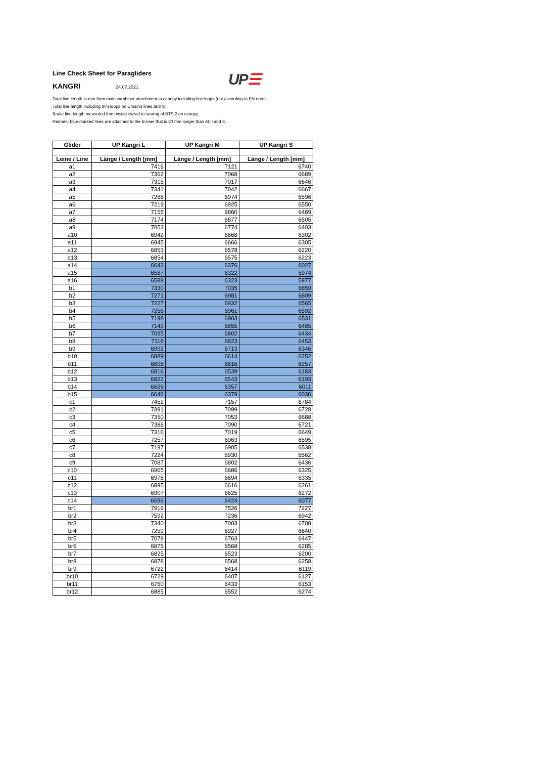UP☰
Line Check Sheet for Paragliders
KANGRI 24.07.2021
Total line length in mm from main carabiner attachment to canopy including line loops (not according to EN norm
Total line length including trim loops on Cmain3 lines and STI
Brake line length measured from inside swivel to sewing of BTS 2 on canopy
Remark: blue marked lines are attached to the B-riser that is 80 mm longer than AI,II and C
| Glider | UP Kangri L | UP Kangri M | UP Kangri S |
| --- | --- | --- | --- |
| Leine / Line | Länge / Length [mm] | Länge / Length [mm] | Länge / Length [mm] |
| a1 | 7416 | 7121 | 6740 |
| a2 | 7362 | 7068 | 6689 |
| a3 | 7315 | 7017 | 6646 |
| a4 | 7341 | 7042 | 6667 |
| a5 | 7268 | 6974 | 6596 |
| a6 | 7219 | 6925 | 6550 |
| a7 | 7155 | 6860 | 6489 |
| a8 | 7174 | 6877 | 6505 |
| a9 | 7053 | 6774 | 6403 |
| a10 | 6942 | 6668 | 6302 |
| a11 | 6945 | 6666 | 6305 |
| a12 | 6853 | 6578 | 6220 |
| a13 | 6854 | 6575 | 6223 |
| a14 | 6643 | 6376 | 6027 |
| a15 | 6587 | 6322 | 5974 |
| a16 | 6588 | 6323 | 5977 |
| b1 | 7330 | 7035 | 6659 |
| b2 | 7271 | 6981 | 6609 |
| b3 | 7227 | 6932 | 6565 |
| b4 | 7256 | 6961 | 6592 |
| b5 | 7198 | 6903 | 6531 |
| b6 | 7149 | 6855 | 6485 |
| b7 | 7095 | 6802 | 6434 |
| b8 | 7118 | 6823 | 6453 |
| b9 | 6992 | 6713 | 6346 |
| b10 | 6889 | 6614 | 6252 |
| b11 | 6898 | 6616 | 6257 |
| b12 | 6816 | 6539 | 6183 |
| b13 | 6822 | 6543 | 6193 |
| b14 | 6626 | 6357 | 6011 |
| b15 | 6646 | 6379 | 6030 |
| c1 | 7452 | 7157 | 6784 |
| c2 | 7391 | 7099 | 6728 |
| c3 | 7350 | 7053 | 6688 |
| c4 | 7386 | 7090 | 6721 |
| c5 | 7316 | 7019 | 6649 |
| c6 | 7257 | 6963 | 6595 |
| c7 | 7197 | 6905 | 6538 |
| c8 | 7224 | 6930 | 6562 |
| c9 | 7087 | 6802 | 6436 |
| c10 | 6965 | 6686 | 6325 |
| c11 | 6978 | 6694 | 6335 |
| c12 | 6895 | 6616 | 6261 |
| c13 | 6907 | 6625 | 6272 |
| c14 | 6696 | 6424 | 6077 |
| br1 | 7916 | 7526 | 7227 |
| br2 | 7592 | 7236 | 6942 |
| br3 | 7340 | 7003 | 6708 |
| br4 | 7259 | 6927 | 6640 |
| br5 | 7079 | 6763 | 6447 |
| br6 | 6875 | 6568 | 6285 |
| br7 | 6825 | 6523 | 6200 |
| br8 | 6878 | 6568 | 6258 |
| br9 | 6722 | 6414 | 6119 |
| br10 | 6729 | 6407 | 6127 |
| br11 | 6760 | 6433 | 6153 |
| br12 | 6885 | 6552 | 6274 |